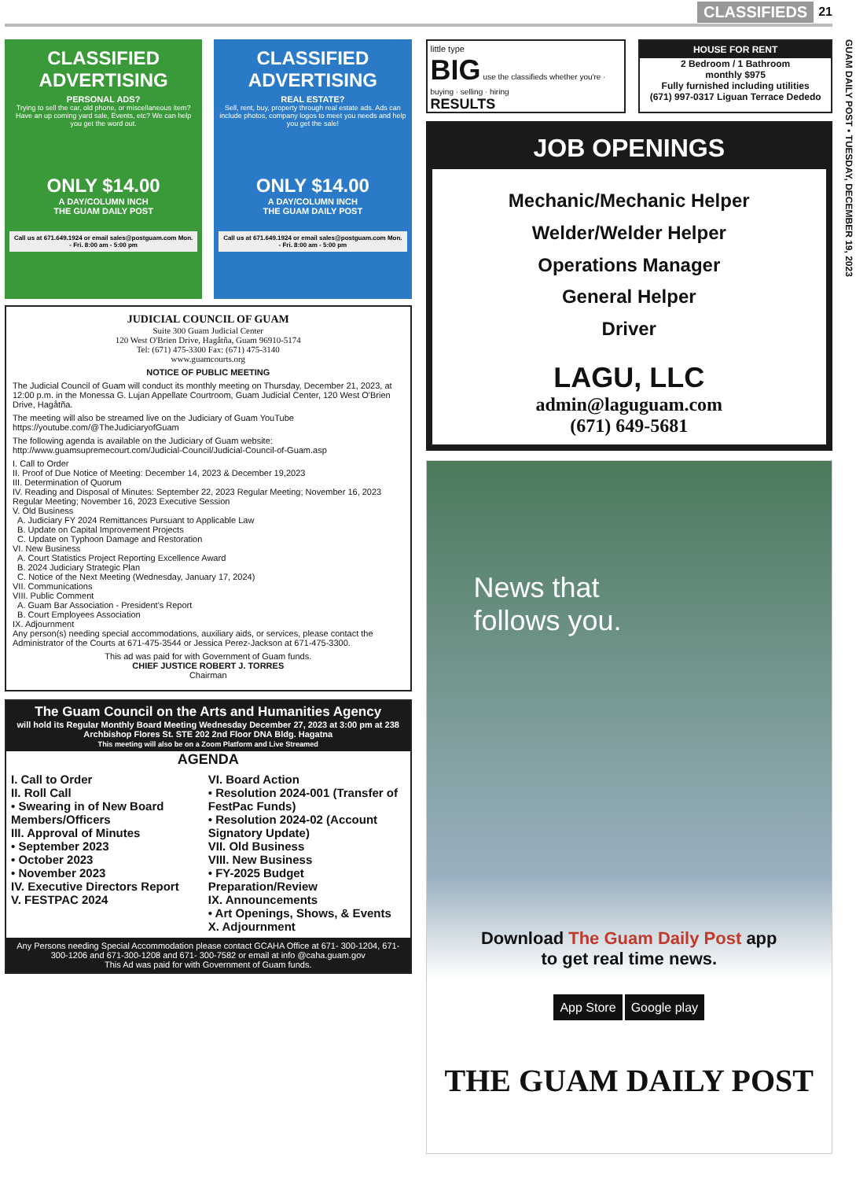CLASSIFIEDS 21
GUAM DAILY POST • TUESDAY, DECEMBER 19, 2023
CLASSIFIED ADVERTISING
PERSONAL ADS?
Trying to sell the car, old phone, or miscellaneous item? Have an up coming yard sale, Events, etc? We can help you get the word out.
ONLY $14.00
A DAY/COLUMN INCH
THE GUAM DAILY POST
Call us at 671.649.1924 or email sales@postguam.com Mon. - Fri. 8:00 am - 5:00 pm
CLASSIFIED ADVERTISING
REAL ESTATE?
Sell, rent, buy, property through real estate ads. Ads can include photos, company logos to meet you needs and help you get the sale!
ONLY $14.00
A DAY/COLUMN INCH
THE GUAM DAILY POST
Call us at 671.649.1924 or email sales@postguam.com Mon. - Fri. 8:00 am - 5:00 pm
JUDICIAL COUNCIL OF GUAM
Suite 300 Guam Judicial Center
120 West O'Brien Drive, Hagåtña, Guam 96910-5174
Tel: (671) 475-3300 Fax: (671) 475-3140
www.guamcourts.org
NOTICE OF PUBLIC MEETING
The Judicial Council of Guam will conduct its monthly meeting on Thursday, December 21, 2023, at 12:00 p.m. in the Monessa G. Lujan Appellate Courtroom, Guam Judicial Center, 120 West O'Brien Drive, Hagåtña.
The meeting will also be streamed live on the Judiciary of Guam YouTube https://youtube.com/@TheJudiciaryofGuam
The following agenda is available on the Judiciary of Guam website: http://www.guamsupremecourt.com/Judicial-Council/Judicial-Council-of-Guam.asp
I. Call to Order
II. Proof of Due Notice of Meeting: December 14, 2023 & December 19,2023
III. Determination of Quorum
IV. Reading and Disposal of Minutes: September 22, 2023 Regular Meeting; November 16, 2023 Regular Meeting; November 16, 2023 Executive Session
V. Old Business
A. Judiciary FY 2024 Remittances Pursuant to Applicable Law
B. Update on Capital Improvement Projects
C. Update on Typhoon Damage and Restoration
VI. New Business
A. Court Statistics Project Reporting Excellence Award
B. 2024 Judiciary Strategic Plan
C. Notice of the Next Meeting (Wednesday, January 17, 2024)
VII. Communications
VIII. Public Comment
A. Guam Bar Association - President's Report
B. Court Employees Association
IX. Adjournment
Any person(s) needing special accommodations, auxiliary aids, or services, please contact the Administrator of the Courts at 671-475-3544 or Jessica Perez-Jackson at 671-475-3300.
This ad was paid for with Government of Guam funds.
CHIEF JUSTICE ROBERT J. TORRES
Chairman
The Guam Council on the Arts and Humanities Agency
will hold its Regular Monthly Board Meeting Wednesday December 27, 2023 at 3:00 pm at 238 Archbishop Flores St. STE 202 2nd Floor DNA Bldg. Hagatna
This meeting will also be on a Zoom Platform and Live Streamed
AGENDA
I. Call to Order
II. Roll Call
• Swearing in of New Board Members/Officers
III. Approval of Minutes
• September 2023
• October 2023
• November 2023
IV. Executive Directors Report
V. FESTPAC 2024
VI. Board Action
• Resolution 2024-001 (Transfer of FestPac Funds)
• Resolution 2024-02 (Account Signatory Update)
VII. Old Business
VIII. New Business
• FY-2025 Budget Preparation/Review
IX. Announcements
• Art Openings, Shows, & Events
X. Adjournment
Any Persons needing Special Accommodation please contact GCAHA Office at 671- 300-1204, 671-300-1206 and 671-300-1208 and 671- 300-7582 or email at info @caha.guam.gov
This Ad was paid for with Government of Guam funds.
little type
BIG use the classifieds whether you're · buying · selling · hiring
RESULTS
HOUSE FOR RENT
2 Bedroom / 1 Bathroom
monthly $975
Fully furnished including utilities
(671) 997-0317 Liguan Terrace Dededo
JOB OPENINGS
Mechanic/Mechanic Helper
Welder/Welder Helper
Operations Manager
General Helper
Driver
LAGU, LLC
admin@laguguam.com
(671) 649-5681
News that
follows you.
Download The Guam Daily Post app
to get real time news.
App Store Google play
THE GUAM DAILY POST